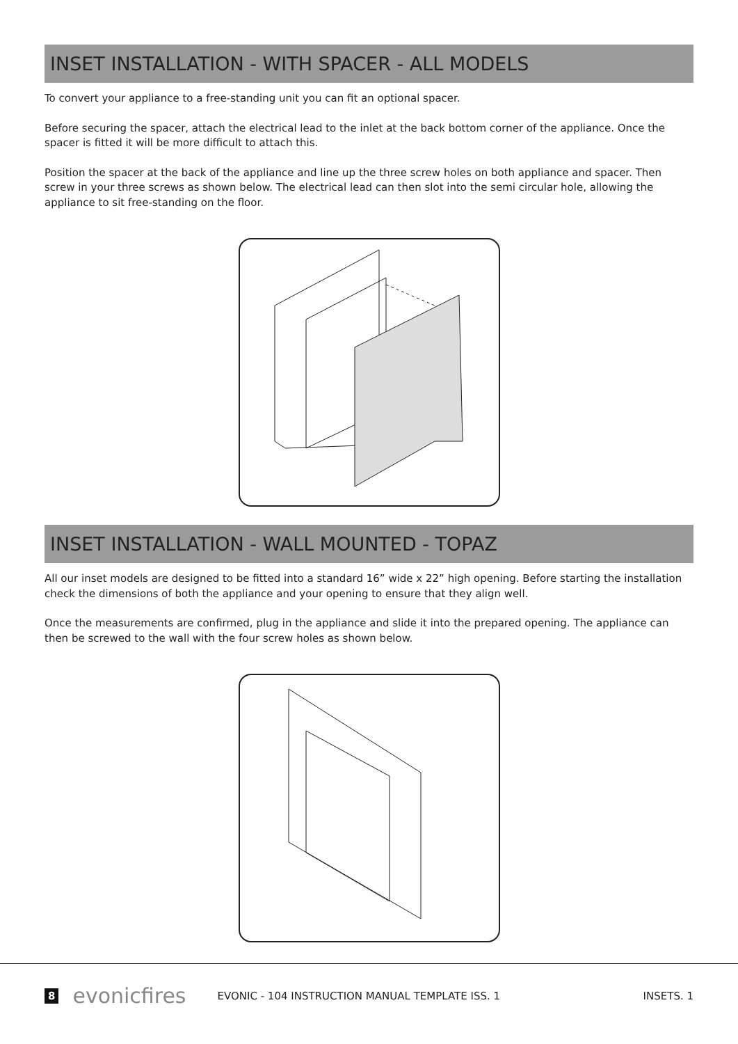INSET INSTALLATION - WITH SPACER - ALL MODELS
To convert your appliance to a free-standing unit you can fit an optional spacer.
Before securing the spacer, attach the electrical lead to the inlet at the back bottom corner of the appliance. Once the spacer is fitted it will be more difficult to attach this.
Position the spacer at the back of the appliance and line up the three screw holes on both appliance and spacer. Then screw in your three screws as shown below. The electrical lead can then slot into the semi circular hole, allowing the appliance to sit free-standing on the floor.
INSET INSTALLATION - WALL MOUNTED - TOPAZ
All our inset models are designed to be fitted into a standard 16” wide x 22” high opening. Before starting the installation check the dimensions of both the appliance and your opening to ensure that they align well.
Once the measurements are confirmed, plug in the appliance and slide it into the prepared opening. The appliance can then be screwed to the wall with the four screw holes as shown below.
8 evonicfires EVONIC - 104 INSTRUCTION MANUAL TEMPLATE ISS. 1 INSETS. 1